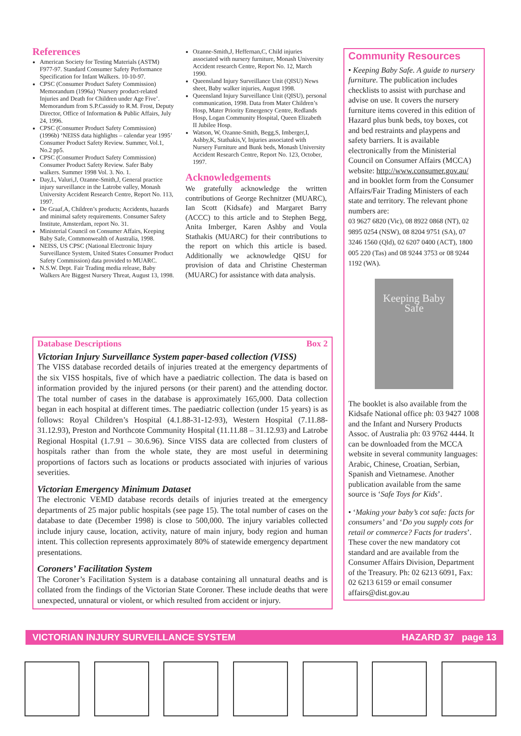References
American Society for Testing Materials (ASTM) F977-97. Standard Consumer Safety Performance Specification for Infant Walkers. 10-10-97.
CPSC (Consumer Product Safety Commission) Memorandum (1996a) ‘Nursery product-related Injuries and Death for Children under Age Five’. Memorandum from S.P.Cassidy to R.M. Frost, Deputy Director, Office of Information & Public Affairs, July 24, 1996.
CPSC (Consumer Product Safety Commission) (1996b) ‘NEISS data highlights – calendar year 1995’ Consumer Product Safety Review. Summer, Vol.1, No.2 pp5.
CPSC (Consumer Product Safety Commission) Consumer Product Safety Review. Safer Baby walkers. Summer 1998 Vol. 3. No. 1.
Day,L, Valuri,J, Ozanne-Smith,J, General practice injury surveillance in the Latrobe valley, Monash University Accident Research Centre, Report No. 113, 1997.
De Graaf,A, Children’s products; Accidents, hazards and minimal safety requirements. Consumer Safety Institute, Amsterdam, report No. 31.
Ministerial Council on Consumer Affairs, Keeping Baby Safe, Commonwealth of Australia, 1998.
NEISS, US CPSC (National Electronic Injury Surveillance System, United States Consumer Product Safety Commission) data provided to MUARC.
N.S.W. Dept. Fair Trading media release, Baby Walkers Are Biggest Nursery Threat, August 13, 1998.
Ozanne-Smith,J, Heffernan,C, Child injuries associated with nursery furniture, Monash University Accident research Centre, Report No. 12, March 1990.
Queensland Injury Surveillance Unit (QISU) News sheet, Baby walker injuries, August 1998.
Queensland Injury Surveillance Unit (QISU), personal communication, 1998. Data from Mater Children’s Hosp, Mater Priority Emergency Centre, Redlands Hosp, Logan Community Hospital, Queen Elizabeth II Jubilee Hosp.
Watson, W, Ozanne-Smith, Begg,S, Imberger,I, Ashby,K, Stathakis,V, Injuries associated with Nursery Furniture and Bunk beds, Monash University Accident Research Centre, Report No. 123, October, 1997.
Acknowledgements
We gratefully acknowledge the written contributions of George Rechnitzer (MUARC), Ian Scott (Kidsafe) and Margaret Barry (ACCC) to this article and to Stephen Begg, Anita Imberger, Karen Ashby and Voula Stathakis (MUARC) for their contributions to the report on which this article is based. Additionally we acknowledge QISU for provision of data and Christine Chesterman (MUARC) for assistance with data analysis.
Community Resources
• Keeping Baby Safe. A guide to nursery furniture. The publication includes checklists to assist with purchase and advise on use. It covers the nursery furniture items covered in this edition of Hazard plus bunk beds, toy boxes, cot and bed restraints and playpens and safety barriers. It is available electronically from the Ministerial Council on Consumer Affairs (MCCA) website: http://www.consumer.gov.au/ and in booklet form from the Consumer Affairs/Fair Trading Ministers of each state and territory. The relevant phone numbers are:
03 9627 6820 (Vic), 08 8922 0868 (NT), 02 9895 0254 (NSW), 08 8204 9751 (SA), 07 3246 1560 (Qld), 02 6207 0400 (ACT), 1800 005 220 (Tas) and 08 9244 3753 or 08 9244 1192 (WA).
Keeping Baby Safe
The booklet is also available from the Kidsafe National office ph: 03 9427 1008 and the Infant and Nursery Products Assoc. of Australia ph: 03 9762 4444. It can be downloaded from the MCCA website in several community languages: Arabic, Chinese, Croatian, Serbian, Spanish and Vietnamese. Another publication available from the same source is ‘Safe Toys for Kids’.
• ‘Making your baby’s cot safe: facts for consumers’ and ‘Do you supply cots for retail or commerce? Facts for traders’. These cover the new mandatory cot standard and are available from the Consumer Affairs Division, Department of the Treasury. Ph: 02 6213 6091, Fax: 02 6213 6159 or email consumer affairs@dist.gov.au
Database Descriptions Box 2
Victorian Injury Surveillance System paper-based collection (VISS)
The VISS database recorded details of injuries treated at the emergency departments of the six VISS hospitals, five of which have a paediatric collection. The data is based on information provided by the injured persons (or their parent) and the attending doctor. The total number of cases in the database is approximately 165,000. Data collection began in each hospital at different times. The paediatric collection (under 15 years) is as follows: Royal Children’s Hospital (4.1.88-31-12-93), Western Hospital (7.11.88-31.12.93), Preston and Northcote Community Hospital (11.11.88 – 31.12.93) and Latrobe Regional Hospital (1.7.91 – 30.6.96). Since VISS data are collected from clusters of hospitals rather than from the whole state, they are most useful in determining proportions of factors such as locations or products associated with injuries of various severities.
Victorian Emergency Minimum Dataset
The electronic VEMD database records details of injuries treated at the emergency departments of 25 major public hospitals (see page 15). The total number of cases on the database to date (December 1998) is close to 500,000. The injury variables collected include injury cause, location, activity, nature of main injury, body region and human intent. This collection represents approximately 80% of statewide emergency department presentations.
Coroners’ Facilitation System
The Coroner’s Facilitation System is a database containing all unnatural deaths and is collated from the findings of the Victorian State Coroner. These include deaths that were unexpected, unnatural or violent, or which resulted from accident or injury.
VICTORIAN INJURY SURVEILLANCE SYSTEM HAZARD 37 page 13